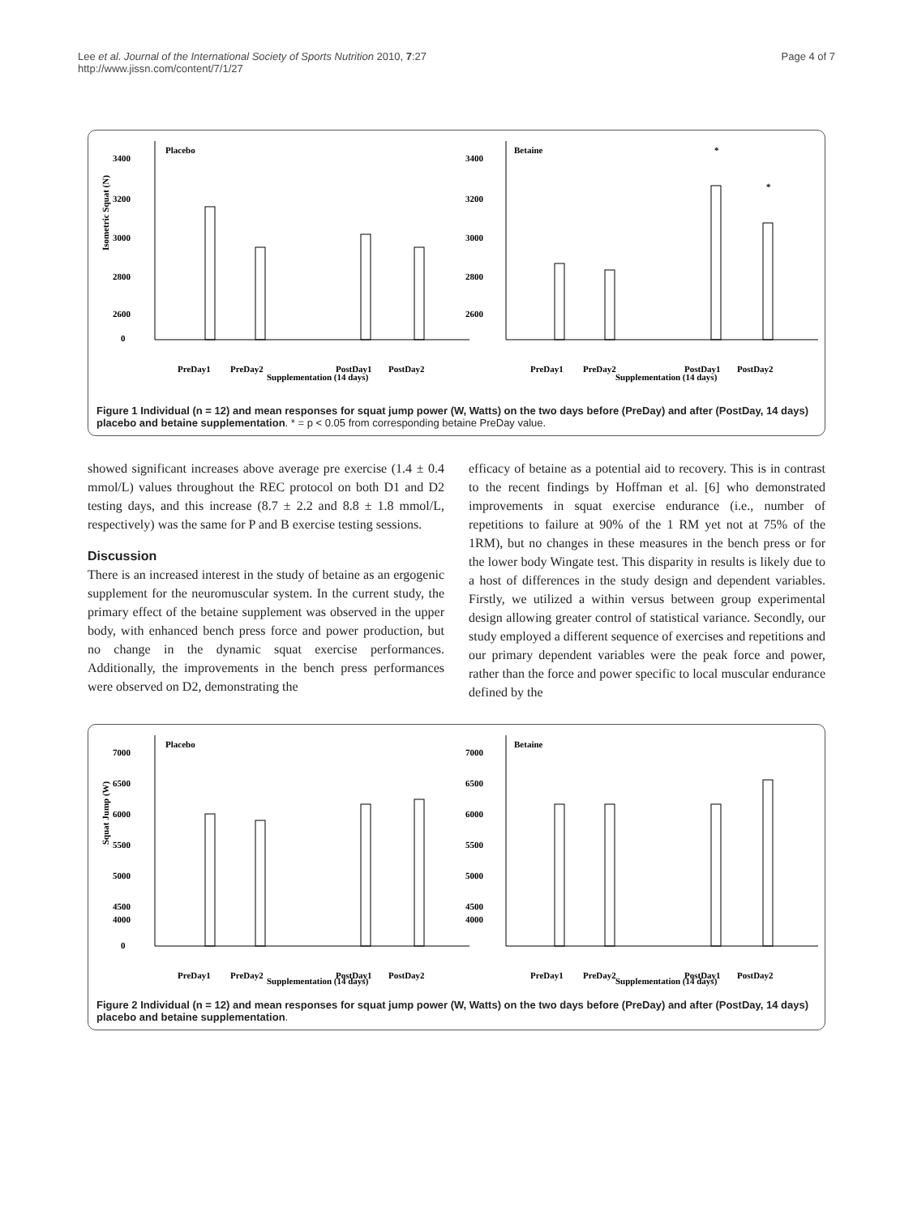Lee et al. Journal of the International Society of Sports Nutrition 2010, 7:27
http://www.jissn.com/content/7/1/27
Page 4 of 7
Placebo
3400
3200
3000
2800
2600
0
Isometric Squat (N)
PreDay1
PreDay2
Supplementation (14 days)
PostDay1
PostDay2
Betaine
3400
3200
3000
2800
2600
*
*
PreDay1
PreDay2
Supplementation (14 days)
PostDay1
PostDay2
Figure 1 Individual (n = 12) and mean responses for squat jump power (W, Watts) on the two days before (PreDay) and after (PostDay, 14 days) placebo and betaine supplementation. * = p < 0.05 from corresponding betaine PreDay value.
showed significant increases above average pre exercise (1.4 ± 0.4 mmol/L) values throughout the REC protocol on both D1 and D2 testing days, and this increase (8.7 ± 2.2 and 8.8 ± 1.8 mmol/L, respectively) was the same for P and B exercise testing sessions.
Discussion
There is an increased interest in the study of betaine as an ergogenic supplement for the neuromuscular system. In the current study, the primary effect of the betaine supplement was observed in the upper body, with enhanced bench press force and power production, but no change in the dynamic squat exercise performances. Additionally, the improvements in the bench press performances were observed on D2, demonstrating the
efficacy of betaine as a potential aid to recovery. This is in contrast to the recent findings by Hoffman et al. [6] who demonstrated improvements in squat exercise endurance (i.e., number of repetitions to failure at 90% of the 1 RM yet not at 75% of the 1RM), but no changes in these measures in the bench press or for the lower body Wingate test. This disparity in results is likely due to a host of differences in the study design and dependent variables. Firstly, we utilized a within versus between group experimental design allowing greater control of statistical variance. Secondly, our study employed a different sequence of exercises and repetitions and our primary dependent variables were the peak force and power, rather than the force and power specific to local muscular endurance defined by the
Placebo
7000
6500
6000
5500
5000
4500
4000
0
Squat Jump (W)
PreDay1
PreDay2
Supplementation (14 days)
PostDay1
PostDay2
Betaine
7000
6500
6000
5500
5000
4500
4000
PreDay1
PreDay2
Supplementation (14 days)
PostDay1
PostDay2
Figure 2 Individual (n = 12) and mean responses for squat jump power (W, Watts) on the two days before (PreDay) and after (PostDay, 14 days) placebo and betaine supplementation.